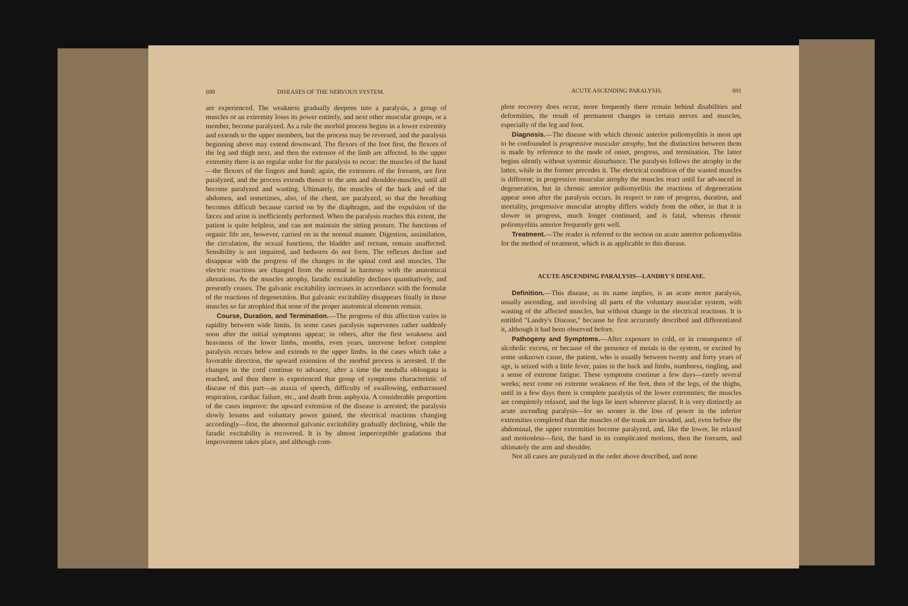690 DISEASES OF THE NERVOUS SYSTEM.
are experienced. The weakness gradually deepens into a paralysis, a group of muscles or an extremity loses its power entirely, and next other muscular groups, or a member, become paralyzed. As a rule the morbid process begins in a lower extremity and extends to the upper members, but the process may be reversed, and the paralysis beginning above may extend downward. The flexors of the foot first, the flexors of the leg and thigh next, and then the extensor of the limb are affected. In the upper extremity there is no regular order for the paralysis to occur: the muscles of the hand—the flexors of the fingers and hand; again, the extensors of the forearm, are first paralyzed, and the process extends thence to the arm and shoulder-muscles, until all become paralyzed and wasting. Ultimately, the muscles of the back and of the abdomen, and sometimes, also, of the chest, are paralyzed, so that the breathing becomes difficult because carried on by the diaphragm, and the expulsion of the fæces and urine is inefficiently performed. When the paralysis reaches this extent, the patient is quite helpless, and can not maintain the sitting posture. The functions of organic life are, however, carried on in the normal manner. Digestion, assimilation, the circulation, the sexual functions, the bladder and rectum, remain unaffected. Sensibility is not impaired, and bedsores do not form. The reflexes decline and disappear with the progress of the changes in the spinal cord and muscles. The electric reactions are changed from the normal in harmony with the anatomical alterations. As the muscles atrophy, faradic excitability declines quantitatively, and presently ceases. The galvanic excitability increases in accordance with the formulæ of the reactions of degeneration. But galvanic excitability disappears finally in those muscles so far atrophied that none of the proper anatomical elements remain.
Course, Duration, and Termination.—The progress of this affection varies in rapidity between wide limits. In some cases paralysis supervenes rather suddenly soon after the initial symptoms appear; in others, after the first weakness and heaviness of the lower limbs, months, even years, intervene before complete paralysis occurs below and extends to the upper limbs. In the cases which take a favorable direction, the upward extension of the morbid process is arrested. If the changes in the cord continue to advance, after a time the medulla oblongata is reached, and then there is experienced that group of symptoms characteristic of disease of this part—as ataxia of speech, difficulty of swallowing, embarrassed respiration, cardiac failure, etc., and death from asphyxia. A considerable proportion of the cases improve: the upward extension of the disease is arrested; the paralysis slowly lessens and voluntary power gained, the electrical reactions changing accordingly—first, the abnormal galvanic excitability gradually declining, while the faradic excitability is recovered. It is by almost imperceptible gradations that improvement takes place, and although com-
ACUTE ASCENDING PARALYSIS. 691
plete recovery does occur, more frequently there remain behind disabilities and deformities, the result of permanent changes in certain nerves and muscles, especially of the leg and foot.
Diagnosis.—The disease with which chronic anterior poliomyelitis is most apt to be confounded is progressive muscular atrophy, but the distinction between them is made by reference to the mode of onset, progress, and termination. The latter begins silently without systemic disturbance. The paralysis follows the atrophy in the latter, while in the former precedes it. The electrical condition of the wasted muscles is different; in progressive muscular atrophy the muscles react until far advanced in degeneration, but in chronic anterior poliomyelitis the reactions of degeneration appear soon after the paralysis occurs. In respect to rate of progress, duration, and mortality, progressive muscular atrophy differs widely from the other, in that it is slower in progress, much longer continued, and is fatal, whereas chronic poliomyelitis anterior frequently gets well.
Treatment.—The reader is referred to the section on acute anterior poliomyelitis for the method of treatment, which is as applicable to this disease.
ACUTE ASCENDING PARALYSIS—LANDRY'S DISEASE.
Definition.—This disease, as its name implies, is an acute motor paralysis, usually ascending, and involving all parts of the voluntary muscular system, with wasting of the affected muscles, but without change in the electrical reactions. It is entitled "Landry's Disease," because he first accurately described and differentiated it, although it had been observed before.
Pathogeny and Symptoms.—After exposure to cold, or in consequence of alcoholic excess, or because of the presence of metals in the system, or excited by some unknown cause, the patient, who is usually between twenty and forty years of age, is seized with a little fever, pains in the back and limbs, numbness, tingling, and a sense of extreme fatigue. These symptoms continue a few days—rarely several weeks; next come on extreme weakness of the feet, then of the legs, of the thighs, until in a few days there is complete paralysis of the lower extremities; the muscles are completely relaxed, and the legs lie inert wherever placed. It is very distinctly an acute ascending paralysis—for no sooner is the loss of power in the inferior extremities completed than the muscles of the trunk are invaded, and, even before the abdominal, the upper extremities become paralyzed, and, like the lower, lie relaxed and motionless—first, the hand in its complicated motions, then the forearm, and ultimately the arm and shoulder.
Not all cases are paralyzed in the order above described, and none